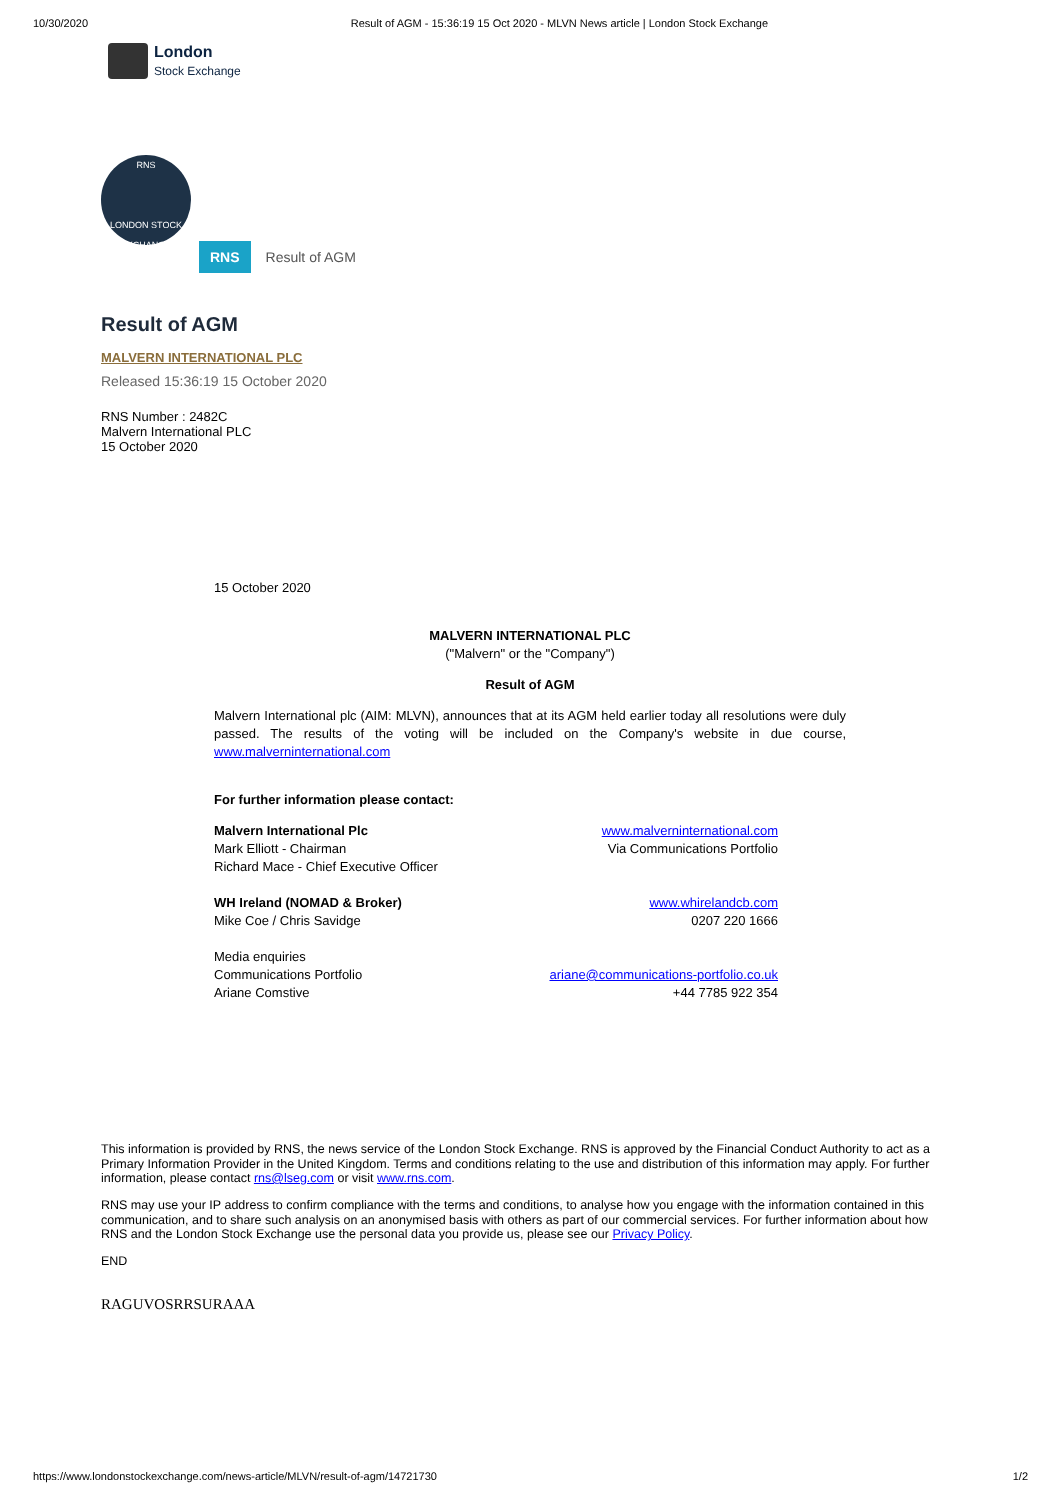10/30/2020 Result of AGM - 15:36:19 15 Oct 2020 - MLVN News article | London Stock Exchange
London
Stock Exchange
RNS
LONDON STOCK EXCHANGE
RNS
Result of AGM
Result of AGM
MALVERN INTERNATIONAL PLC
Released 15:36:19 15 October 2020
RNS Number : 2482C
Malvern International PLC
15 October 2020
15 October 2020
MALVERN INTERNATIONAL PLC
("Malvern" or the "Company")
Result of AGM
Malvern International plc (AIM: MLVN), announces that at its AGM held earlier today all resolutions were duly passed. The results of the voting will be included on the Company's website in due course, www.malverninternational.com
For further information please contact:
| Malvern International Plc | www.malverninternational.com |
| Mark Elliott - Chairman | Via Communications Portfolio |
| Richard Mace - Chief Executive Officer | |
| WH Ireland (NOMAD & Broker) | www.whirelandcb.com |
| Mike Coe / Chris Savidge | 0207 220 1666 |
| Media enquiries | |
| Communications Portfolio | ariane@communications-portfolio.co.uk |
| Ariane Comstive | +44 7785 922 354 |
This information is provided by RNS, the news service of the London Stock Exchange. RNS is approved by the Financial Conduct Authority to act as a Primary Information Provider in the United Kingdom. Terms and conditions relating to the use and distribution of this information may apply. For further information, please contact rns@lseg.com or visit www.rns.com.
RNS may use your IP address to confirm compliance with the terms and conditions, to analyse how you engage with the information contained in this communication, and to share such analysis on an anonymised basis with others as part of our commercial services. For further information about how RNS and the London Stock Exchange use the personal data you provide us, please see our Privacy Policy.
END
RAGUVOSRRSURAAA
https://www.londonstockexchange.com/news-article/MLVN/result-of-agm/14721730 1/2